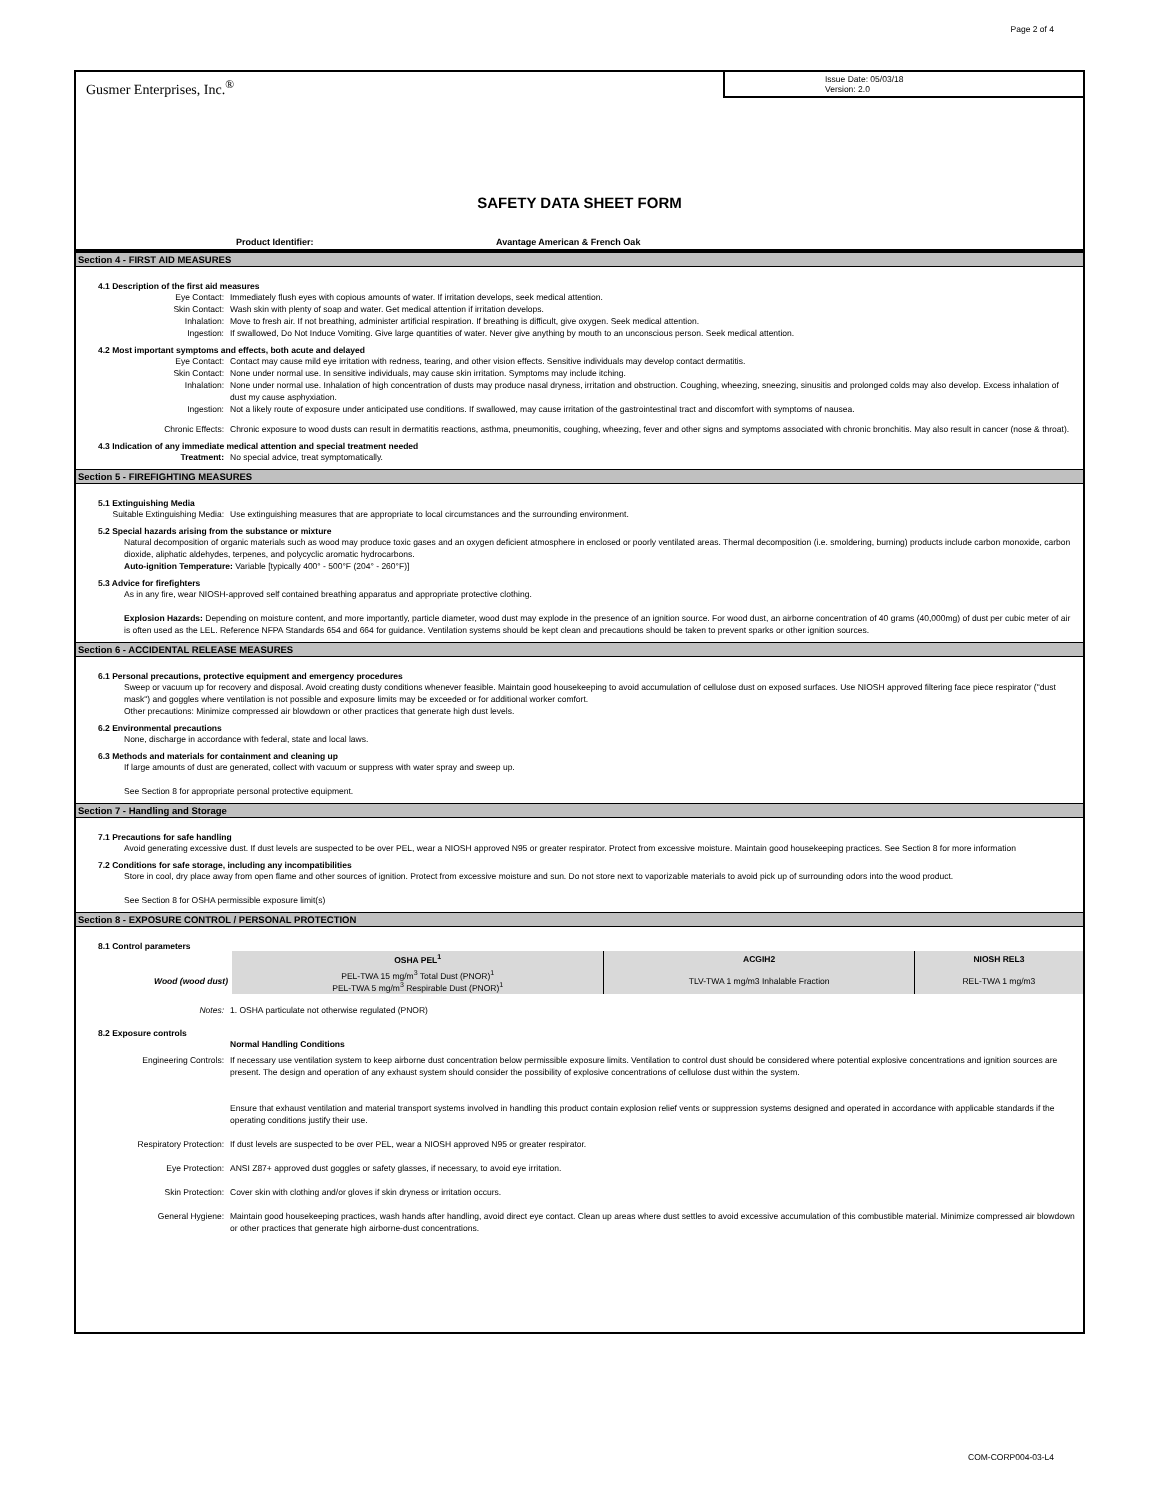Page 2 of 4
Gusmer Enterprises, Inc.<sup>®</sup>
Issue Date: 05/03/18
Version: 2.0
SAFETY DATA SHEET FORM
Product Identifier: Avantage American & French Oak
Section 4 - FIRST AID MEASURES
4.1 Description of the first aid measures
Eye Contact: Immediately flush eyes with copious amounts of water. If irritation develops, seek medical attention.
Skin Contact: Wash skin with plenty of soap and water. Get medical attention if irritation develops.
Inhalation: Move to fresh air. If not breathing, administer artificial respiration. If breathing is difficult, give oxygen. Seek medical attention.
Ingestion: If swallowed, Do Not Induce Vomiting. Give large quantities of water. Never give anything by mouth to an unconscious person. Seek medical attention.
4.2 Most important symptoms and effects, both acute and delayed
Eye Contact: Contact may cause mild eye irritation with redness, tearing, and other vision effects. Sensitive individuals may develop contact dermatitis.
Skin Contact: None under normal use. In sensitive individuals, may cause skin irritation. Symptoms may include itching.
Inhalation: None under normal use. Inhalation of high concentration of dusts may produce nasal dryness, irritation and obstruction. Coughing, wheezing, sneezing, sinusitis and prolonged colds may also develop. Excess inhalation of dust my cause asphyxiation.
Ingestion: Not a likely route of exposure under anticipated use conditions. If swallowed, may cause irritation of the gastrointestinal tract and discomfort with symptoms of nausea.
Chronic Effects: Chronic exposure to wood dusts can result in dermatitis reactions, asthma, pneumonitis, coughing, wheezing, fever and other signs and symptoms associated with chronic bronchitis. May also result in cancer (nose & throat).
4.3 Indication of any immediate medical attention and special treatment needed
Treatment: No special advice, treat symptomatically.
Section 5 - FIREFIGHTING MEASURES
5.1 Extinguishing Media
Suitable Extinguishing Media: Use extinguishing measures that are appropriate to local circumstances and the surrounding environment.
5.2 Special hazards arising from the substance or mixture
Natural decomposition of organic materials such as wood may produce toxic gases and an oxygen deficient atmosphere in enclosed or poorly ventilated areas. Thermal decomposition (i.e. smoldering, burning) products include carbon monoxide, carbon dioxide, aliphatic aldehydes, terpenes, and polycyclic aromatic hydrocarbons.
Auto-ignition Temperature: Variable [typically 400° - 500°F (204° - 260°F)]
5.3 Advice for firefighters
As in any fire, wear NIOSH-approved self contained breathing apparatus and appropriate protective clothing.
Explosion Hazards: Depending on moisture content, and more importantly, particle diameter, wood dust may explode in the presence of an ignition source. For wood dust, an airborne concentration of 40 grams (40,000mg) of dust per cubic meter of air is often used as the LEL. Reference NFPA Standards 654 and 664 for guidance. Ventilation systems should be kept clean and precautions should be taken to prevent sparks or other ignition sources.
Section 6 - ACCIDENTAL RELEASE MEASURES
6.1 Personal precautions, protective equipment and emergency procedures
Sweep or vacuum up for recovery and disposal. Avoid creating dusty conditions whenever feasible. Maintain good housekeeping to avoid accumulation of cellulose dust on exposed surfaces. Use NIOSH approved filtering face piece respirator ("dust mask") and goggles where ventilation is not possible and exposure limits may be exceeded or for additional worker comfort.
Other precautions: Minimize compressed air blowdown or other practices that generate high dust levels.
6.2 Environmental precautions
None, discharge in accordance with federal, state and local laws.
6.3 Methods and materials for containment and cleaning up
If large amounts of dust are generated, collect with vacuum or suppress with water spray and sweep up.
See Section 8 for appropriate personal protective equipment.
Section 7 - Handling and Storage
7.1 Precautions for safe handling
Avoid generating excessive dust. If dust levels are suspected to be over PEL, wear a NIOSH approved N95 or greater respirator. Protect from excessive moisture. Maintain good housekeeping practices. See Section 8 for more information
7.2 Conditions for safe storage, including any incompatibilities
Store in cool, dry place away from open flame and other sources of ignition. Protect from excessive moisture and sun. Do not store next to vaporizable materials to avoid pick up of surrounding odors into the wood product.
See Section 8 for OSHA permissible exposure limit(s)
Section 8 - EXPOSURE CONTROL / PERSONAL PROTECTION
8.1 Control parameters
| | OSHA PEL<sup>1</sup> | ACGIH2 | NIOSH REL3 |
| --- | --- | --- | --- |
| Wood (wood dust) | PEL-TWA 15 mg/m<sup>3</sup> Total Dust (PNOR)<sup>1</sup> PEL-TWA 5 mg/m<sup>3</sup> Respirable Dust (PNOR)<sup>1</sup> | TLV-TWA 1 mg/m3 Inhalable Fraction | REL-TWA 1 mg/m3 |
Notes: 1. OSHA particulate not otherwise regulated (PNOR)
8.2 Exposure controls
Normal Handling Conditions
Engineering Controls: If necessary use ventilation system to keep airborne dust concentration below permissible exposure limits. Ventilation to control dust should be considered where potential explosive concentrations and ignition sources are present. The design and operation of any exhaust system should consider the possibility of explosive concentrations of cellulose dust within the system.
Ensure that exhaust ventilation and material transport systems involved in handling this product contain explosion relief vents or suppression systems designed and operated in accordance with applicable standards if the operating conditions justify their use.
Respiratory Protection: If dust levels are suspected to be over PEL, wear a NIOSH approved N95 or greater respirator.
Eye Protection: ANSI Z87+ approved dust goggles or safety glasses, if necessary, to avoid eye irritation.
Skin Protection: Cover skin with clothing and/or gloves if skin dryness or irritation occurs.
General Hygiene: Maintain good housekeeping practices, wash hands after handling, avoid direct eye contact. Clean up areas where dust settles to avoid excessive accumulation of this combustible material. Minimize compressed air blowdown or other practices that generate high airborne-dust concentrations.
COM-CORP004-03-L4